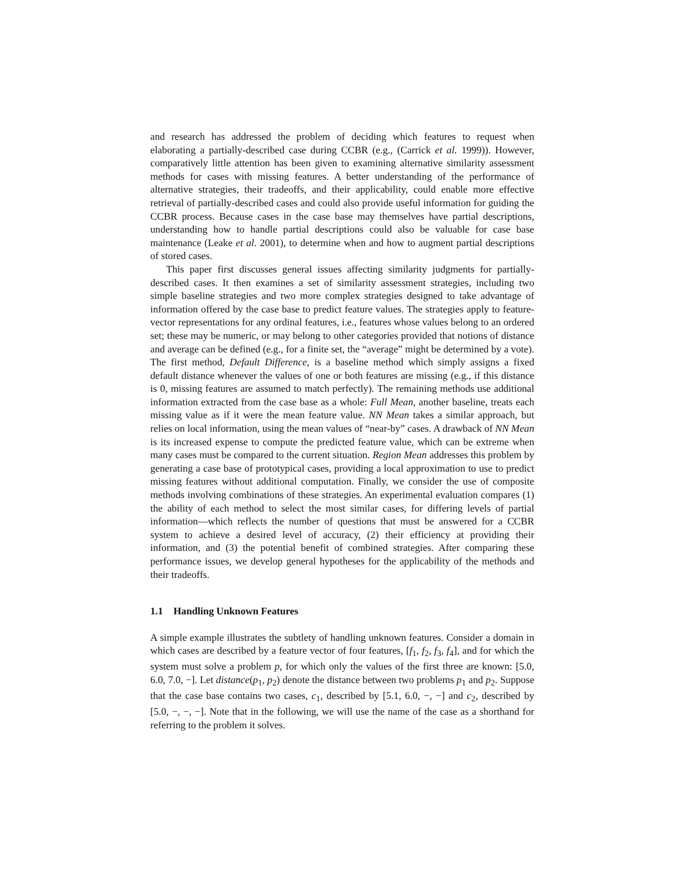and research has addressed the problem of deciding which features to request when elaborating a partially-described case during CCBR (e.g., (Carrick et al. 1999)). However, comparatively little attention has been given to examining alternative similarity assessment methods for cases with missing features. A better understanding of the performance of alternative strategies, their tradeoffs, and their applicability, could enable more effective retrieval of partially-described cases and could also provide useful information for guiding the CCBR process. Because cases in the case base may themselves have partial descriptions, understanding how to handle partial descriptions could also be valuable for case base maintenance (Leake et al. 2001), to determine when and how to augment partial descriptions of stored cases.
This paper first discusses general issues affecting similarity judgments for partially-described cases. It then examines a set of similarity assessment strategies, including two simple baseline strategies and two more complex strategies designed to take advantage of information offered by the case base to predict feature values. The strategies apply to feature-vector representations for any ordinal features, i.e., features whose values belong to an ordered set; these may be numeric, or may belong to other categories provided that notions of distance and average can be defined (e.g., for a finite set, the “average” might be determined by a vote). The first method, Default Difference, is a baseline method which simply assigns a fixed default distance whenever the values of one or both features are missing (e.g., if this distance is 0, missing features are assumed to match perfectly). The remaining methods use additional information extracted from the case base as a whole: Full Mean, another baseline, treats each missing value as if it were the mean feature value. NN Mean takes a similar approach, but relies on local information, using the mean values of “near-by” cases. A drawback of NN Mean is its increased expense to compute the predicted feature value, which can be extreme when many cases must be compared to the current situation. Region Mean addresses this problem by generating a case base of prototypical cases, providing a local approximation to use to predict missing features without additional computation. Finally, we consider the use of composite methods involving combinations of these strategies. An experimental evaluation compares (1) the ability of each method to select the most similar cases, for differing levels of partial information—which reflects the number of questions that must be answered for a CCBR system to achieve a desired level of accuracy, (2) their efficiency at providing their information, and (3) the potential benefit of combined strategies. After comparing these performance issues, we develop general hypotheses for the applicability of the methods and their tradeoffs.
1.1 Handling Unknown Features
A simple example illustrates the subtlety of handling unknown features. Consider a domain in which cases are described by a feature vector of four features, [f<sub>1</sub>, f<sub>2</sub>, f<sub>3</sub>, f<sub>4</sub>], and for which the system must solve a problem p, for which only the values of the first three are known: [5.0, 6.0, 7.0, −]. Let distance(p<sub>1</sub>, p<sub>2</sub>) denote the distance between two problems p<sub>1</sub> and p<sub>2</sub>. Suppose that the case base contains two cases, c<sub>1</sub>, described by [5.1, 6.0, −, −] and c<sub>2</sub>, described by [5.0, −, −, −]. Note that in the following, we will use the name of the case as a shorthand for referring to the problem it solves.